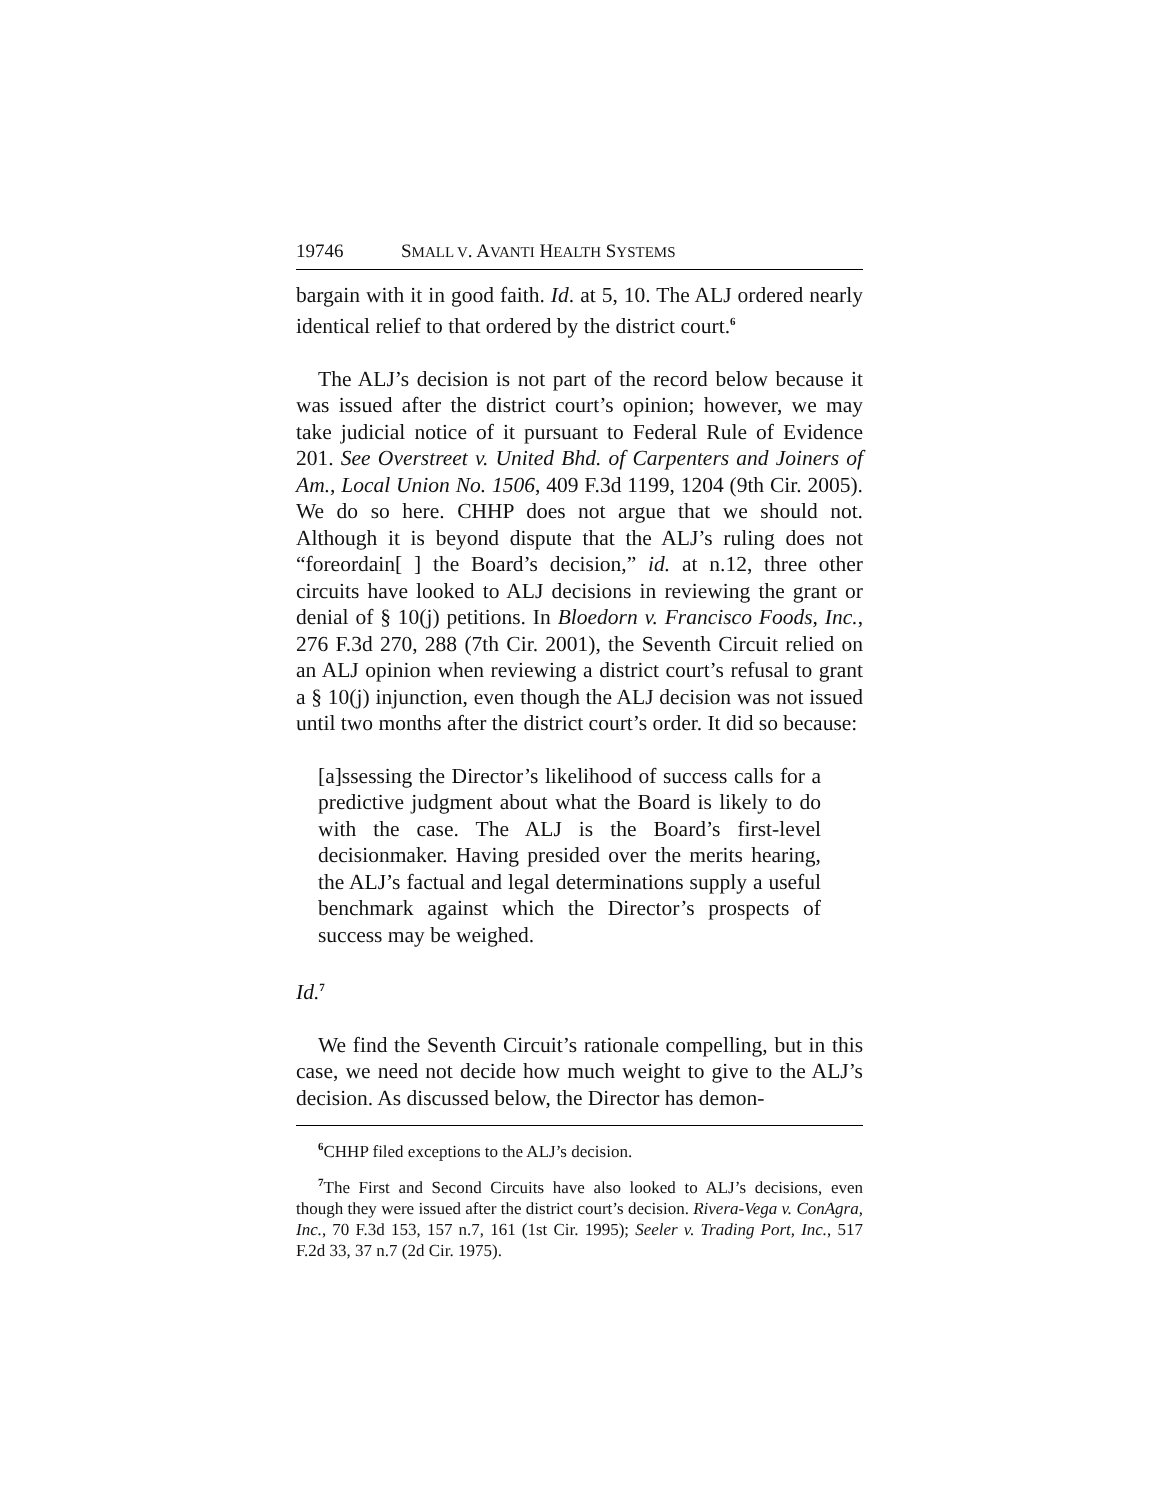19746 SMALL V. AVANTI HEALTH SYSTEMS
bargain with it in good faith. Id. at 5, 10. The ALJ ordered nearly identical relief to that ordered by the district court.<sup>6</sup>
The ALJ’s decision is not part of the record below because it was issued after the district court’s opinion; however, we may take judicial notice of it pursuant to Federal Rule of Evidence 201. See Overstreet v. United Bhd. of Carpenters and Joiners of Am., Local Union No. 1506, 409 F.3d 1199, 1204 (9th Cir. 2005). We do so here. CHHP does not argue that we should not. Although it is beyond dispute that the ALJ’s ruling does not “foreordain[ ] the Board’s decision,” id. at n.12, three other circuits have looked to ALJ decisions in reviewing the grant or denial of § 10(j) petitions. In Bloedorn v. Francisco Foods, Inc., 276 F.3d 270, 288 (7th Cir. 2001), the Seventh Circuit relied on an ALJ opinion when reviewing a district court’s refusal to grant a § 10(j) injunction, even though the ALJ decision was not issued until two months after the district court’s order. It did so because:
[a]ssessing the Director’s likelihood of success calls for a predictive judgment about what the Board is likely to do with the case. The ALJ is the Board’s first-level decisionmaker. Having presided over the merits hearing, the ALJ’s factual and legal determinations supply a useful benchmark against which the Director’s prospects of success may be weighed.
Id.<sup>7</sup>
We find the Seventh Circuit’s rationale compelling, but in this case, we need not decide how much weight to give to the ALJ’s decision. As discussed below, the Director has demon-
<sup>6</sup>CHHP filed exceptions to the ALJ’s decision.
<sup>7</sup> The First and Second Circuits have also looked to ALJ’s decisions, even though they were issued after the district court’s decision. Rivera-Vega v. ConAgra, Inc., 70 F.3d 153, 157 n.7, 161 (1st Cir. 1995); Seeler v. Trading Port, Inc., 517 F.2d 33, 37 n.7 (2d Cir. 1975).